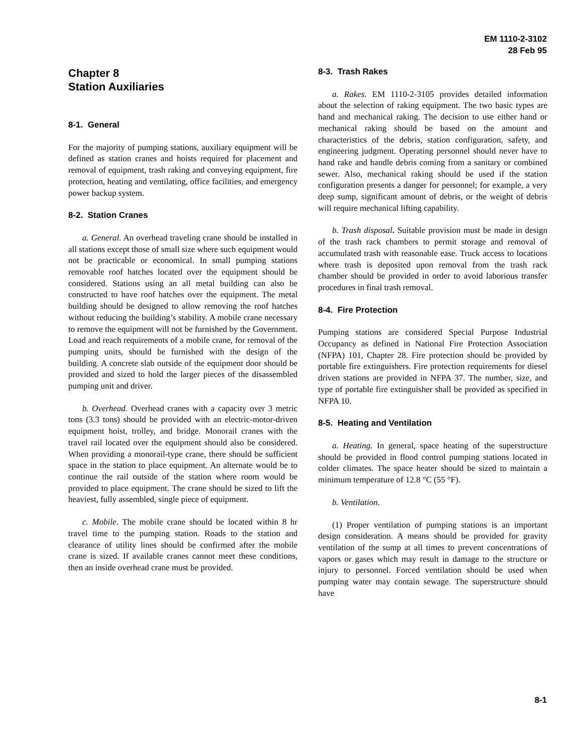EM 1110-2-3102
28 Feb 95
Chapter 8
Station Auxiliaries
8-1. General
For the majority of pumping stations, auxiliary equipment will be defined as station cranes and hoists required for placement and removal of equipment, trash raking and conveying equipment, fire protection, heating and ventilating, office facilities, and emergency power backup system.
8-2. Station Cranes
a. General. An overhead traveling crane should be installed in all stations except those of small size where such equipment would not be practicable or economical. In small pumping stations removable roof hatches located over the equipment should be considered. Stations using an all metal building can also be constructed to have roof hatches over the equipment. The metal building should be designed to allow removing the roof hatches without reducing the building’s stability. A mobile crane necessary to remove the equipment will not be furnished by the Government. Load and reach requirements of a mobile crane, for removal of the pumping units, should be furnished with the design of the building. A concrete slab outside of the equipment door should be provided and sized to hold the larger pieces of the disassembled pumping unit and driver.
b. Overhead. Overhead cranes with a capacity over 3 metric tons (3.3 tons) should be provided with an electric-motor-driven equipment hoist, trolley, and bridge. Monorail cranes with the travel rail located over the equipment should also be considered. When providing a monorail-type crane, there should be sufficient space in the station to place equipment. An alternate would be to continue the rail outside of the station where room would be provided to place equipment. The crane should be sized to lift the heaviest, fully assembled, single piece of equipment.
c. Mobile. The mobile crane should be located within 8 hr travel time to the pumping station. Roads to the station and clearance of utility lines should be confirmed after the mobile crane is sized. If available cranes cannot meet these conditions, then an inside overhead crane must be provided.
8-3. Trash Rakes
a. Rakes. EM 1110-2-3105 provides detailed information about the selection of raking equipment. The two basic types are hand and mechanical raking. The decision to use either hand or mechanical raking should be based on the amount and characteristics of the debris, station configuration, safety, and engineering judgment. Operating personnel should never have to hand rake and handle debris coming from a sanitary or combined sewer. Also, mechanical raking should be used if the station configuration presents a danger for personnel; for example, a very deep sump, significant amount of debris, or the weight of debris will require mechanical lifting capability.
b. Trash disposal. Suitable provision must be made in design of the trash rack chambers to permit storage and removal of accumulated trash with reasonable ease. Truck access to locations where trash is deposited upon removal from the trash rack chamber should be provided in order to avoid laborious transfer procedures in final trash removal.
8-4. Fire Protection
Pumping stations are considered Special Purpose Industrial Occupancy as defined in National Fire Protection Association (NFPA) 101, Chapter 28. Fire protection should be provided by portable fire extinguishers. Fire protection requirements for diesel driven stations are provided in NFPA 37. The number, size, and type of portable fire extinguisher shall be provided as specified in NFPA 10.
8-5. Heating and Ventilation
a. Heating. In general, space heating of the superstructure should be provided in flood control pumping stations located in colder climates. The space heater should be sized to maintain a minimum temperature of 12.8 °C (55 °F).
b. Ventilation.
(1) Proper ventilation of pumping stations is an important design consideration. A means should be provided for gravity ventilation of the sump at all times to prevent concentrations of vapors or gases which may result in damage to the structure or injury to personnel. Forced ventilation should be used when pumping water may contain sewage. The superstructure should have
8-1